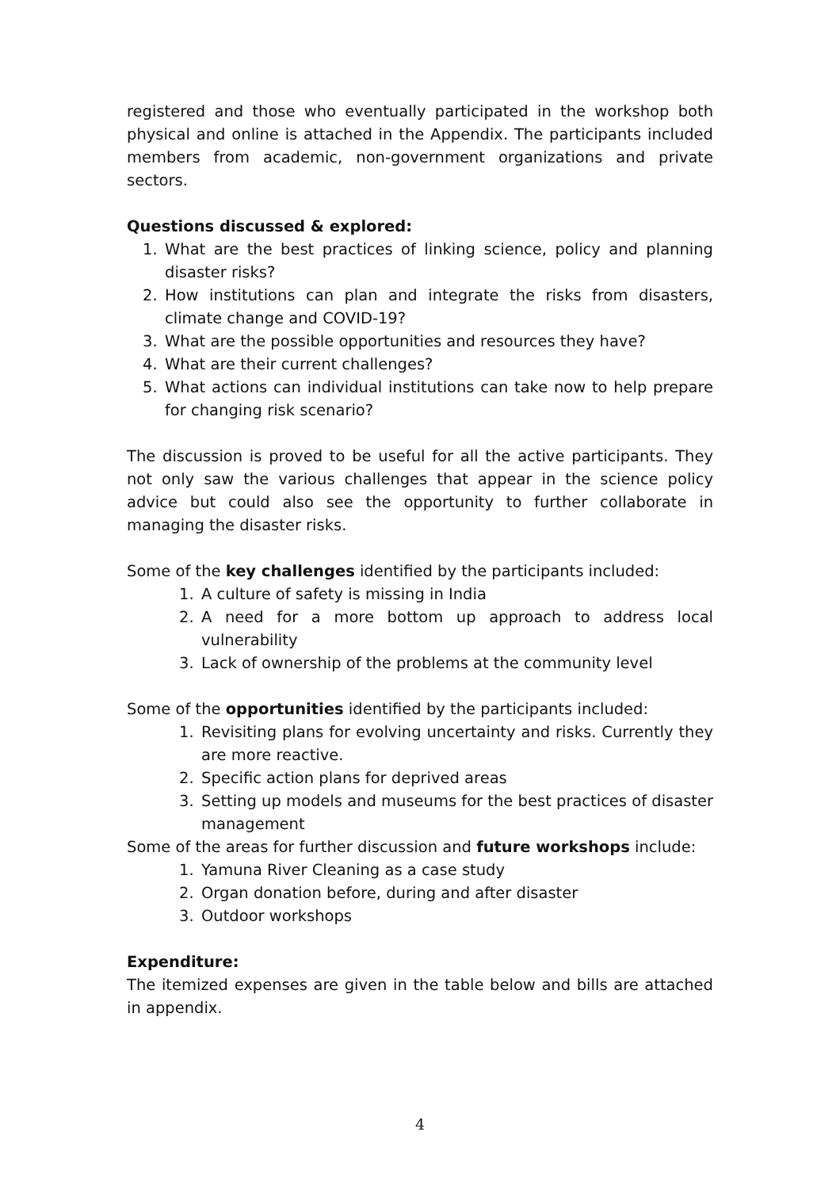registered and those who eventually participated in the workshop both physical and online is attached in the Appendix. The participants included members from academic, non-government organizations and private sectors.
Questions discussed & explored:
1. What are the best practices of linking science, policy and planning disaster risks?
2. How institutions can plan and integrate the risks from disasters, climate change and COVID-19?
3. What are the possible opportunities and resources they have?
4. What are their current challenges?
5. What actions can individual institutions can take now to help prepare for changing risk scenario?
The discussion is proved to be useful for all the active participants. They not only saw the various challenges that appear in the science policy advice but could also see the opportunity to further collaborate in managing the disaster risks.
Some of the key challenges identified by the participants included:
1. A culture of safety is missing in India
2. A need for a more bottom up approach to address local vulnerability
3. Lack of ownership of the problems at the community level
Some of the opportunities identified by the participants included:
1. Revisiting plans for evolving uncertainty and risks. Currently they are more reactive.
2. Specific action plans for deprived areas
3. Setting up models and museums for the best practices of disaster management
Some of the areas for further discussion and future workshops include:
1. Yamuna River Cleaning as a case study
2. Organ donation before, during and after disaster
3. Outdoor workshops
Expenditure:
The itemized expenses are given in the table below and bills are attached in appendix.
4